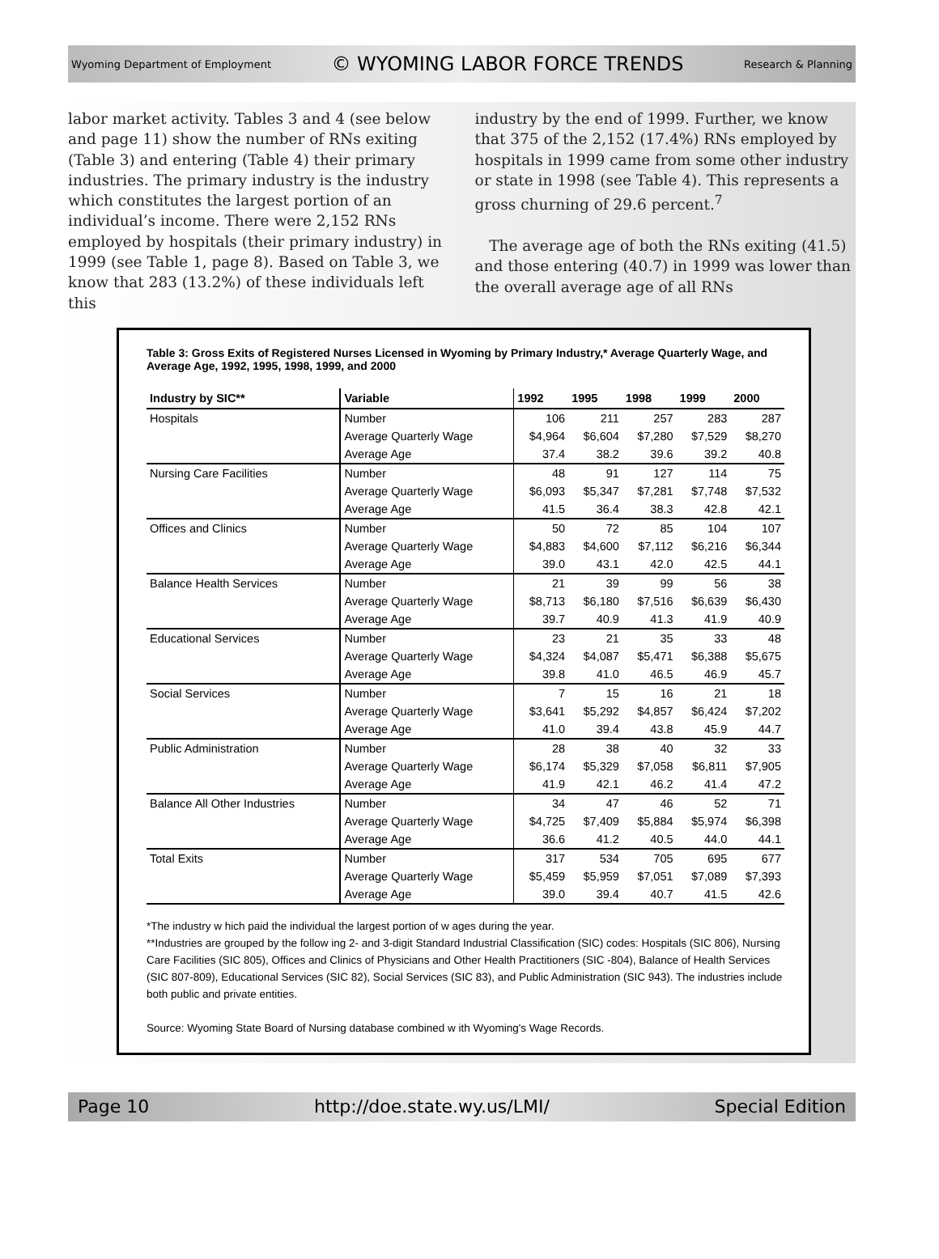Wyoming Department of Employment © WYOMING LABOR FORCE TRENDS Research & Planning
labor market activity. Tables 3 and 4 (see below and page 11) show the number of RNs exiting (Table 3) and entering (Table 4) their primary industries. The primary industry is the industry which constitutes the largest portion of an individual’s income. There were 2,152 RNs employed by hospitals (their primary industry) in 1999 (see Table 1, page 8). Based on Table 3, we know that 283 (13.2%) of these individuals left this
industry by the end of 1999. Further, we know that 375 of the 2,152 (17.4%) RNs employed by hospitals in 1999 came from some other industry or state in 1998 (see Table 4). This represents a gross churning of 29.6 percent.<sup>7</sup>
The average age of both the RNs exiting (41.5) and those entering (40.7) in 1999 was lower than the overall average age of all RNs
Table 3: Gross Exits of Registered Nurses Licensed in Wyoming by Primary Industry,* Average Quarterly Wage, and Average Age, 1992, 1995, 1998, 1999, and 2000
| Industry by SIC** | Variable | 1992 | 1995 | 1998 | 1999 | 2000 |
| --- | --- | --- | --- | --- | --- | --- |
| Hospitals | Number | 106 | 211 | 257 | 283 | 287 |
| | Average Quarterly Wage | $4,964 | $6,604 | $7,280 | $7,529 | $8,270 |
| | Average Age | 37.4 | 38.2 | 39.6 | 39.2 | 40.8 |
| Nursing Care Facilities | Number | 48 | 91 | 127 | 114 | 75 |
| | Average Quarterly Wage | $6,093 | $5,347 | $7,281 | $7,748 | $7,532 |
| | Average Age | 41.5 | 36.4 | 38.3 | 42.8 | 42.1 |
| Offices and Clinics | Number | 50 | 72 | 85 | 104 | 107 |
| | Average Quarterly Wage | $4,883 | $4,600 | $7,112 | $6,216 | $6,344 |
| | Average Age | 39.0 | 43.1 | 42.0 | 42.5 | 44.1 |
| Balance Health Services | Number | 21 | 39 | 99 | 56 | 38 |
| | Average Quarterly Wage | $8,713 | $6,180 | $7,516 | $6,639 | $6,430 |
| | Average Age | 39.7 | 40.9 | 41.3 | 41.9 | 40.9 |
| Educational Services | Number | 23 | 21 | 35 | 33 | 48 |
| | Average Quarterly Wage | $4,324 | $4,087 | $5,471 | $6,388 | $5,675 |
| | Average Age | 39.8 | 41.0 | 46.5 | 46.9 | 45.7 |
| Social Services | Number | 7 | 15 | 16 | 21 | 18 |
| | Average Quarterly Wage | $3,641 | $5,292 | $4,857 | $6,424 | $7,202 |
| | Average Age | 41.0 | 39.4 | 43.8 | 45.9 | 44.7 |
| Public Administration | Number | 28 | 38 | 40 | 32 | 33 |
| | Average Quarterly Wage | $6,174 | $5,329 | $7,058 | $6,811 | $7,905 |
| | Average Age | 41.9 | 42.1 | 46.2 | 41.4 | 47.2 |
| Balance All Other Industries | Number | 34 | 47 | 46 | 52 | 71 |
| | Average Quarterly Wage | $4,725 | $7,409 | $5,884 | $5,974 | $6,398 |
| | Average Age | 36.6 | 41.2 | 40.5 | 44.0 | 44.1 |
| Total Exits | Number | 317 | 534 | 705 | 695 | 677 |
| | Average Quarterly Wage | $5,459 | $5,959 | $7,051 | $7,089 | $7,393 |
| | Average Age | 39.0 | 39.4 | 40.7 | 41.5 | 42.6 |
*The industry w hich paid the individual the largest portion of w ages during the year.
**Industries are grouped by the follow ing 2- and 3-digit Standard Industrial Classification (SIC) codes: Hospitals (SIC 806), Nursing Care Facilities (SIC 805), Offices and Clinics of Physicians and Other Health Practitioners (SIC -804), Balance of Health Services (SIC 807-809), Educational Services (SIC 82), Social Services (SIC 83), and Public Administration (SIC 943). The industries include both public and private entities.
Source: Wyoming State Board of Nursing database combined w ith Wyoming's Wage Records.
Page 10 http://doe.state.wy.us/LMI/ Special Edition